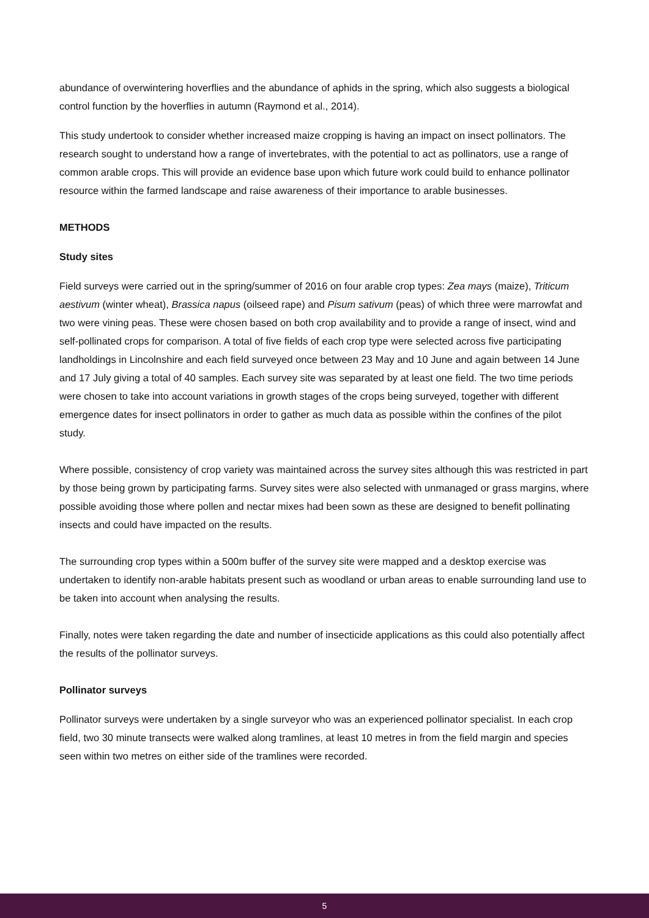abundance of overwintering hoverflies and the abundance of aphids in the spring, which also suggests a biological control function by the hoverflies in autumn (Raymond et al., 2014).
This study undertook to consider whether increased maize cropping is having an impact on insect pollinators. The research sought to understand how a range of invertebrates, with the potential to act as pollinators, use a range of common arable crops. This will provide an evidence base upon which future work could build to enhance pollinator resource within the farmed landscape and raise awareness of their importance to arable businesses.
METHODS
Study sites
Field surveys were carried out in the spring/summer of 2016 on four arable crop types: Zea mays (maize), Triticum aestivum (winter wheat), Brassica napus (oilseed rape) and Pisum sativum (peas) of which three were marrowfat and two were vining peas. These were chosen based on both crop availability and to provide a range of insect, wind and self-pollinated crops for comparison. A total of five fields of each crop type were selected across five participating landholdings in Lincolnshire and each field surveyed once between 23 May and 10 June and again between 14 June and 17 July giving a total of 40 samples. Each survey site was separated by at least one field. The two time periods were chosen to take into account variations in growth stages of the crops being surveyed, together with different emergence dates for insect pollinators in order to gather as much data as possible within the confines of the pilot study.
Where possible, consistency of crop variety was maintained across the survey sites although this was restricted in part by those being grown by participating farms. Survey sites were also selected with unmanaged or grass margins, where possible avoiding those where pollen and nectar mixes had been sown as these are designed to benefit pollinating insects and could have impacted on the results.
The surrounding crop types within a 500m buffer of the survey site were mapped and a desktop exercise was undertaken to identify non-arable habitats present such as woodland or urban areas to enable surrounding land use to be taken into account when analysing the results.
Finally, notes were taken regarding the date and number of insecticide applications as this could also potentially affect the results of the pollinator surveys.
Pollinator surveys
Pollinator surveys were undertaken by a single surveyor who was an experienced pollinator specialist. In each crop field, two 30 minute transects were walked along tramlines, at least 10 metres in from the field margin and species seen within two metres on either side of the tramlines were recorded.
5